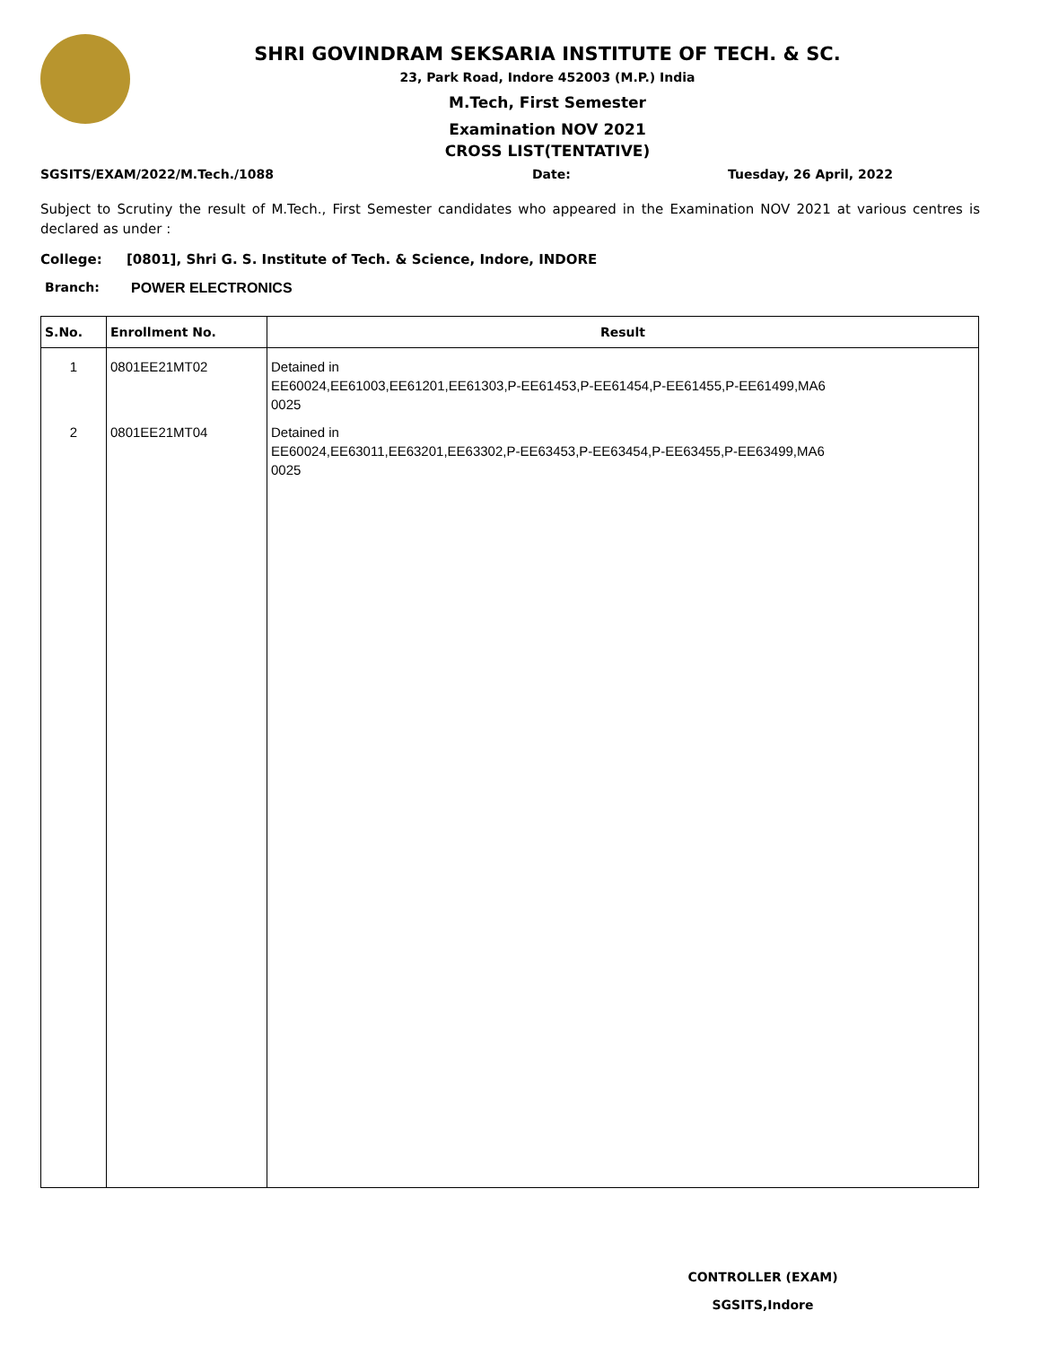SHRI GOVINDRAM SEKSARIA INSTITUTE OF TECH. & SC.
23, Park Road, Indore 452003 (M.P.) India
M.Tech, First Semester
Examination NOV 2021
CROSS LIST(TENTATIVE)
SGSITS/EXAM/2022/M.Tech./1088 Date: Tuesday, 26 April, 2022
Subject to Scrutiny the result of M.Tech., First Semester candidates who appeared in the Examination NOV 2021 at various centres is declared as under :
College: [0801], Shri G. S. Institute of Tech. & Science, Indore, INDORE
Branch: POWER ELECTRONICS
| S.No. | Enrollment No. | Result |
| --- | --- | --- |
| 1 | 0801EE21MT02 | Detained in EE60024,EE61003,EE61201,EE61303,P-EE61453,P-EE61454,P-EE61455,P-EE61499,MA6 0025 |
| 2 | 0801EE21MT04 | Detained in EE60024,EE63011,EE63201,EE63302,P-EE63453,P-EE63454,P-EE63455,P-EE63499,MA6 0025 |
CONTROLLER (EXAM)
SGSITS,Indore